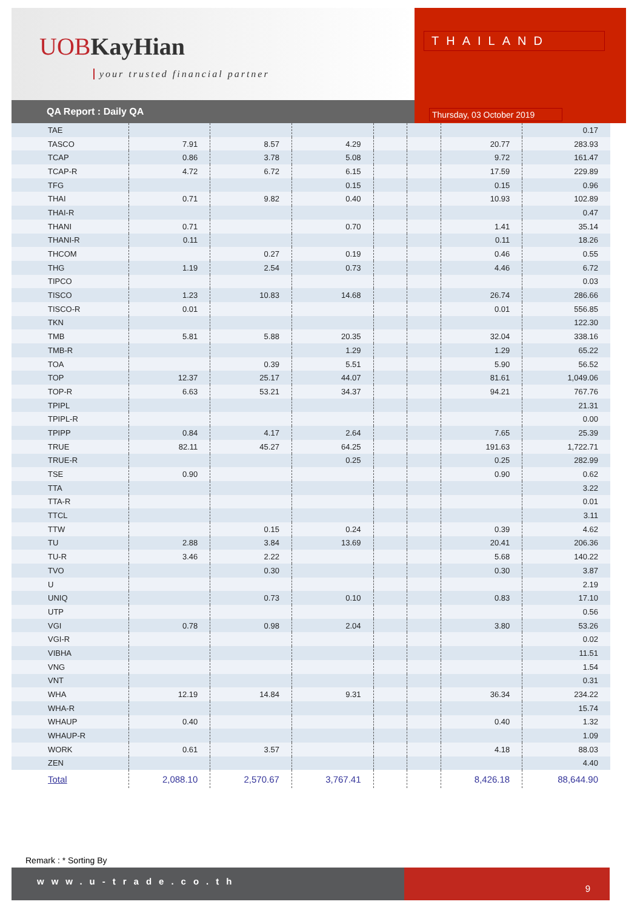UOB KayHian
your trusted financial partner
QA Report : Daily QA
THAILAND
Thursday, 03 October 2019
| TAE | | | | | | | 0.17 |
| TASCO | 7.91 | 8.57 | 4.29 | | | 20.77 | 283.93 |
| TCAP | 0.86 | 3.78 | 5.08 | | | 9.72 | 161.47 |
| TCAP-R | 4.72 | 6.72 | 6.15 | | | 17.59 | 229.89 |
| TFG | | | 0.15 | | | 0.15 | 0.96 |
| THAI | 0.71 | 9.82 | 0.40 | | | 10.93 | 102.89 |
| THAI-R | | | | | | | 0.47 |
| THANI | 0.71 | | 0.70 | | | 1.41 | 35.14 |
| THANI-R | 0.11 | | | | | 0.11 | 18.26 |
| THCOM | | 0.27 | 0.19 | | | 0.46 | 0.55 |
| THG | 1.19 | 2.54 | 0.73 | | | 4.46 | 6.72 |
| TIPCO | | | | | | | 0.03 |
| TISCO | 1.23 | 10.83 | 14.68 | | | 26.74 | 286.66 |
| TISCO-R | 0.01 | | | | | 0.01 | 556.85 |
| TKN | | | | | | | 122.30 |
| TMB | 5.81 | 5.88 | 20.35 | | | 32.04 | 338.16 |
| TMB-R | | | 1.29 | | | 1.29 | 65.22 |
| TOA | | 0.39 | 5.51 | | | 5.90 | 56.52 |
| TOP | 12.37 | 25.17 | 44.07 | | | 81.61 | 1,049.06 |
| TOP-R | 6.63 | 53.21 | 34.37 | | | 94.21 | 767.76 |
| TPIPL | | | | | | | 21.31 |
| TPIPL-R | | | | | | | 0.00 |
| TPIPP | 0.84 | 4.17 | 2.64 | | | 7.65 | 25.39 |
| TRUE | 82.11 | 45.27 | 64.25 | | | 191.63 | 1,722.71 |
| TRUE-R | | | 0.25 | | | 0.25 | 282.99 |
| TSE | 0.90 | | | | | 0.90 | 0.62 |
| TTA | | | | | | | 3.22 |
| TTA-R | | | | | | | 0.01 |
| TTCL | | | | | | | 3.11 |
| TTW | | 0.15 | 0.24 | | | 0.39 | 4.62 |
| TU | 2.88 | 3.84 | 13.69 | | | 20.41 | 206.36 |
| TU-R | 3.46 | 2.22 | | | | 5.68 | 140.22 |
| TVO | | 0.30 | | | | 0.30 | 3.87 |
| U | | | | | | | 2.19 |
| UNIQ | | 0.73 | 0.10 | | | 0.83 | 17.10 |
| UTP | | | | | | | 0.56 |
| VGI | 0.78 | 0.98 | 2.04 | | | 3.80 | 53.26 |
| VGI-R | | | | | | | 0.02 |
| VIBHA | | | | | | | 11.51 |
| VNG | | | | | | | 1.54 |
| VNT | | | | | | | 0.31 |
| WHA | 12.19 | 14.84 | 9.31 | | | 36.34 | 234.22 |
| WHA-R | | | | | | | 15.74 |
| WHAUP | 0.40 | | | | | 0.40 | 1.32 |
| WHAUP-R | | | | | | | 1.09 |
| WORK | 0.61 | 3.57 | | | | 4.18 | 88.03 |
| ZEN | | | | | | | 4.40 |
| Total | 2,088.10 | 2,570.67 | 3,767.41 | | | 8,426.18 | 88,644.90 |
Remark : * Sorting By
www.u-trade.co.th
9